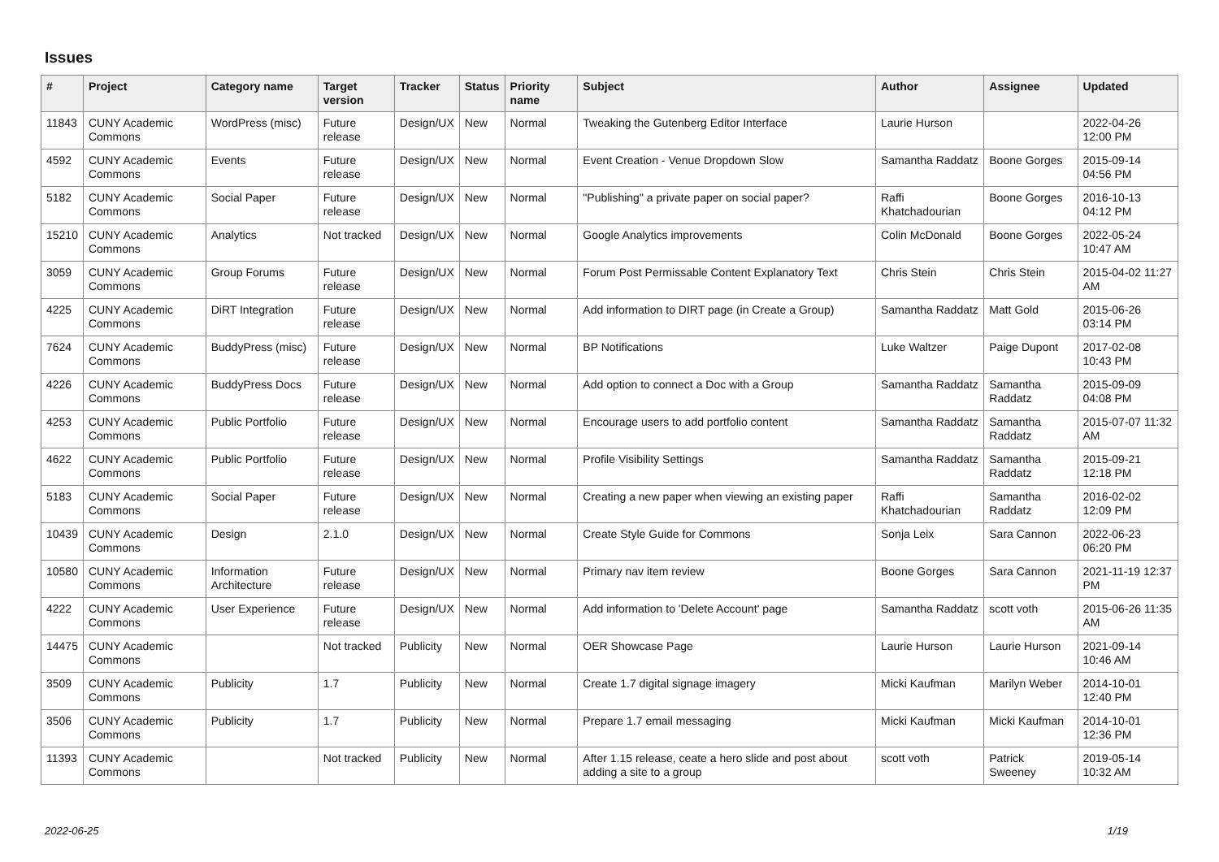Issues
| # | Project | Category name | Target version | Tracker | Status | Priority name | Subject | Author | Assignee | Updated |
| --- | --- | --- | --- | --- | --- | --- | --- | --- | --- | --- |
| 11843 | CUNY Academic Commons | WordPress (misc) | Future release | Design/UX | New | Normal | Tweaking the Gutenberg Editor Interface | Laurie Hurson | | 2022-04-26 12:00 PM |
| 4592 | CUNY Academic Commons | Events | Future release | Design/UX | New | Normal | Event Creation - Venue Dropdown Slow | Samantha Raddatz | Boone Gorges | 2015-09-14 04:56 PM |
| 5182 | CUNY Academic Commons | Social Paper | Future release | Design/UX | New | Normal | "Publishing" a private paper on social paper? | Raffi Khatchadourian | Boone Gorges | 2016-10-13 04:12 PM |
| 15210 | CUNY Academic Commons | Analytics | Not tracked | Design/UX | New | Normal | Google Analytics improvements | Colin McDonald | Boone Gorges | 2022-05-24 10:47 AM |
| 3059 | CUNY Academic Commons | Group Forums | Future release | Design/UX | New | Normal | Forum Post Permissable Content Explanatory Text | Chris Stein | Chris Stein | 2015-04-02 11:27 AM |
| 4225 | CUNY Academic Commons | DiRT Integration | Future release | Design/UX | New | Normal | Add information to DIRT page (in Create a Group) | Samantha Raddatz | Matt Gold | 2015-06-26 03:14 PM |
| 7624 | CUNY Academic Commons | BuddyPress (misc) | Future release | Design/UX | New | Normal | BP Notifications | Luke Waltzer | Paige Dupont | 2017-02-08 10:43 PM |
| 4226 | CUNY Academic Commons | BuddyPress Docs | Future release | Design/UX | New | Normal | Add option to connect a Doc with a Group | Samantha Raddatz | Samantha Raddatz | 2015-09-09 04:08 PM |
| 4253 | CUNY Academic Commons | Public Portfolio | Future release | Design/UX | New | Normal | Encourage users to add portfolio content | Samantha Raddatz | Samantha Raddatz | 2015-07-07 11:32 AM |
| 4622 | CUNY Academic Commons | Public Portfolio | Future release | Design/UX | New | Normal | Profile Visibility Settings | Samantha Raddatz | Samantha Raddatz | 2015-09-21 12:18 PM |
| 5183 | CUNY Academic Commons | Social Paper | Future release | Design/UX | New | Normal | Creating a new paper when viewing an existing paper | Raffi Khatchadourian | Samantha Raddatz | 2016-02-02 12:09 PM |
| 10439 | CUNY Academic Commons | Design | 2.1.0 | Design/UX | New | Normal | Create Style Guide for Commons | Sonja Leix | Sara Cannon | 2022-06-23 06:20 PM |
| 10580 | CUNY Academic Commons | Information Architecture | Future release | Design/UX | New | Normal | Primary nav item review | Boone Gorges | Sara Cannon | 2021-11-19 12:37 PM |
| 4222 | CUNY Academic Commons | User Experience | Future release | Design/UX | New | Normal | Add information to 'Delete Account' page | Samantha Raddatz | scott voth | 2015-06-26 11:35 AM |
| 14475 | CUNY Academic Commons | | Not tracked | Publicity | New | Normal | OER Showcase Page | Laurie Hurson | Laurie Hurson | 2021-09-14 10:46 AM |
| 3509 | CUNY Academic Commons | Publicity | 1.7 | Publicity | New | Normal | Create 1.7 digital signage imagery | Micki Kaufman | Marilyn Weber | 2014-10-01 12:40 PM |
| 3506 | CUNY Academic Commons | Publicity | 1.7 | Publicity | New | Normal | Prepare 1.7 email messaging | Micki Kaufman | Micki Kaufman | 2014-10-01 12:36 PM |
| 11393 | CUNY Academic Commons | | Not tracked | Publicity | New | Normal | After 1.15 release, ceate a hero slide and post about adding a site to a group | scott voth | Patrick Sweeney | 2019-05-14 10:32 AM |
2022-06-25 1/19